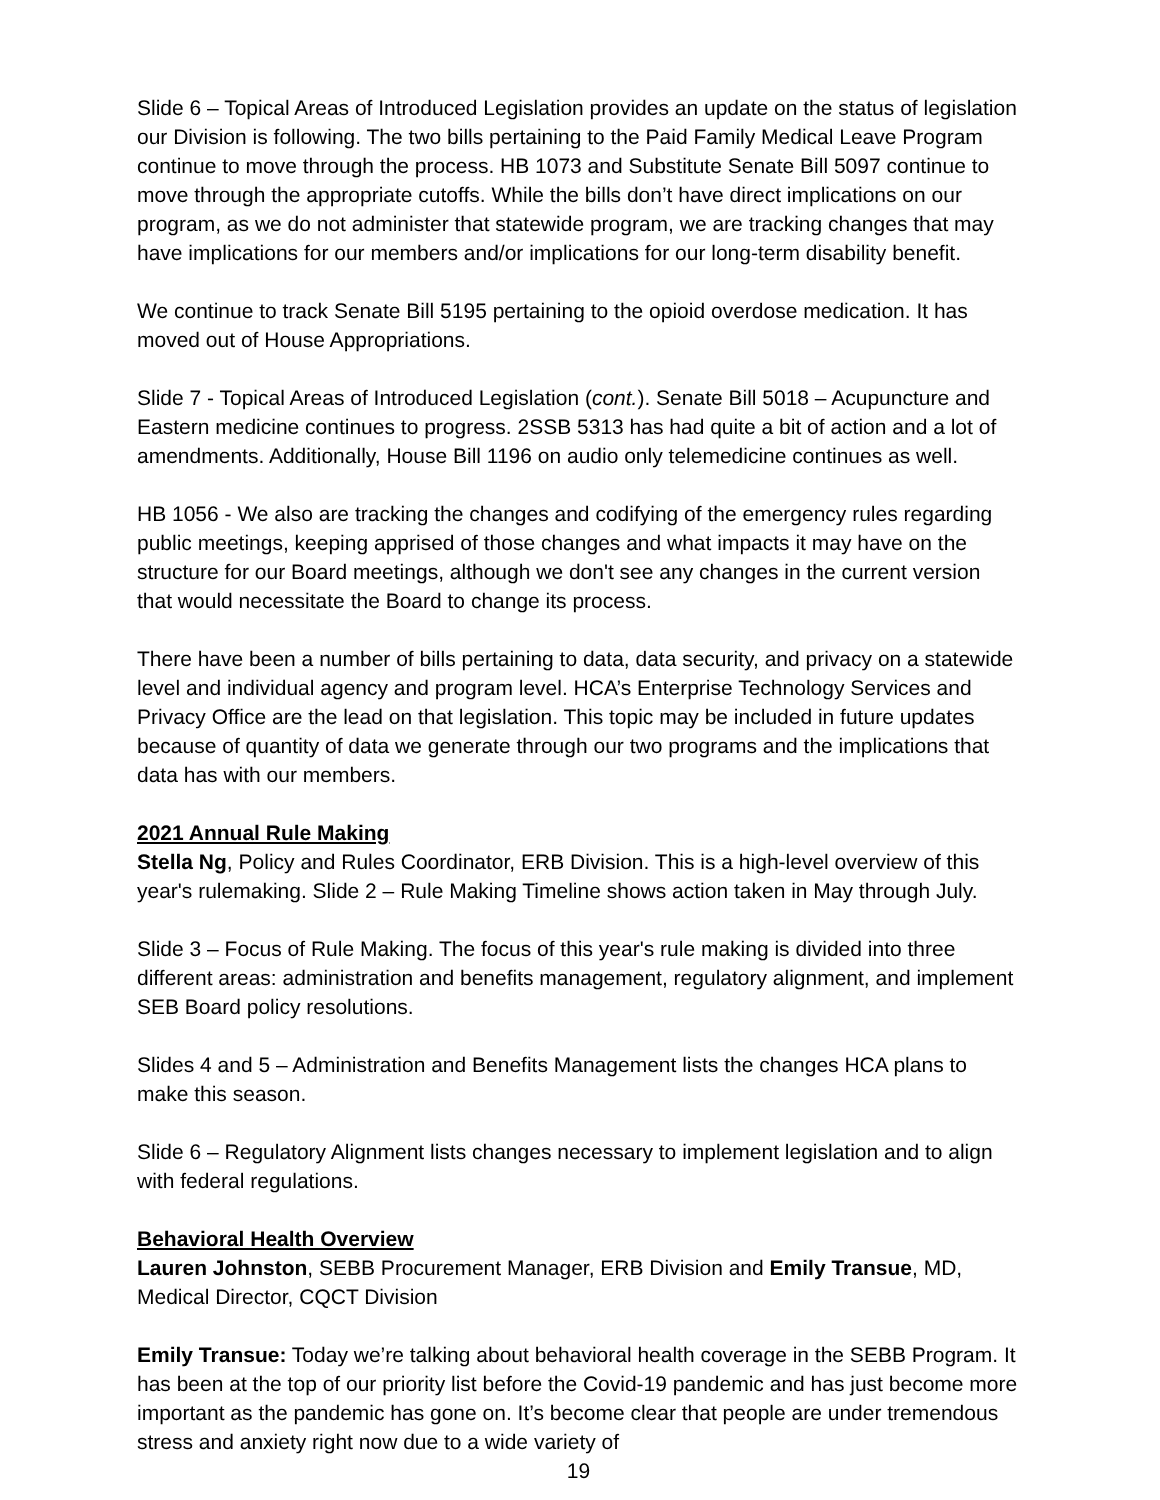Slide 6 – Topical Areas of Introduced Legislation provides an update on the status of legislation our Division is following. The two bills pertaining to the Paid Family Medical Leave Program continue to move through the process. HB 1073 and Substitute Senate Bill 5097 continue to move through the appropriate cutoffs. While the bills don’t have direct implications on our program, as we do not administer that statewide program, we are tracking changes that may have implications for our members and/or implications for our long-term disability benefit.
We continue to track Senate Bill 5195 pertaining to the opioid overdose medication. It has moved out of House Appropriations.
Slide 7 - Topical Areas of Introduced Legislation (cont.). Senate Bill 5018 – Acupuncture and Eastern medicine continues to progress. 2SSB 5313 has had quite a bit of action and a lot of amendments. Additionally, House Bill 1196 on audio only telemedicine continues as well.
HB 1056 - We also are tracking the changes and codifying of the emergency rules regarding public meetings, keeping apprised of those changes and what impacts it may have on the structure for our Board meetings, although we don't see any changes in the current version that would necessitate the Board to change its process.
There have been a number of bills pertaining to data, data security, and privacy on a statewide level and individual agency and program level. HCA’s Enterprise Technology Services and Privacy Office are the lead on that legislation. This topic may be included in future updates because of quantity of data we generate through our two programs and the implications that data has with our members.
2021 Annual Rule Making
Stella Ng, Policy and Rules Coordinator, ERB Division. This is a high-level overview of this year's rulemaking. Slide 2 – Rule Making Timeline shows action taken in May through July.
Slide 3 – Focus of Rule Making. The focus of this year's rule making is divided into three different areas: administration and benefits management, regulatory alignment, and implement SEB Board policy resolutions.
Slides 4 and 5 – Administration and Benefits Management lists the changes HCA plans to make this season.
Slide 6 – Regulatory Alignment lists changes necessary to implement legislation and to align with federal regulations.
Behavioral Health Overview
Lauren Johnston, SEBB Procurement Manager, ERB Division and Emily Transue, MD, Medical Director, CQCT Division
Emily Transue: Today we’re talking about behavioral health coverage in the SEBB Program. It has been at the top of our priority list before the Covid-19 pandemic and has just become more important as the pandemic has gone on. It’s become clear that people are under tremendous stress and anxiety right now due to a wide variety of
19